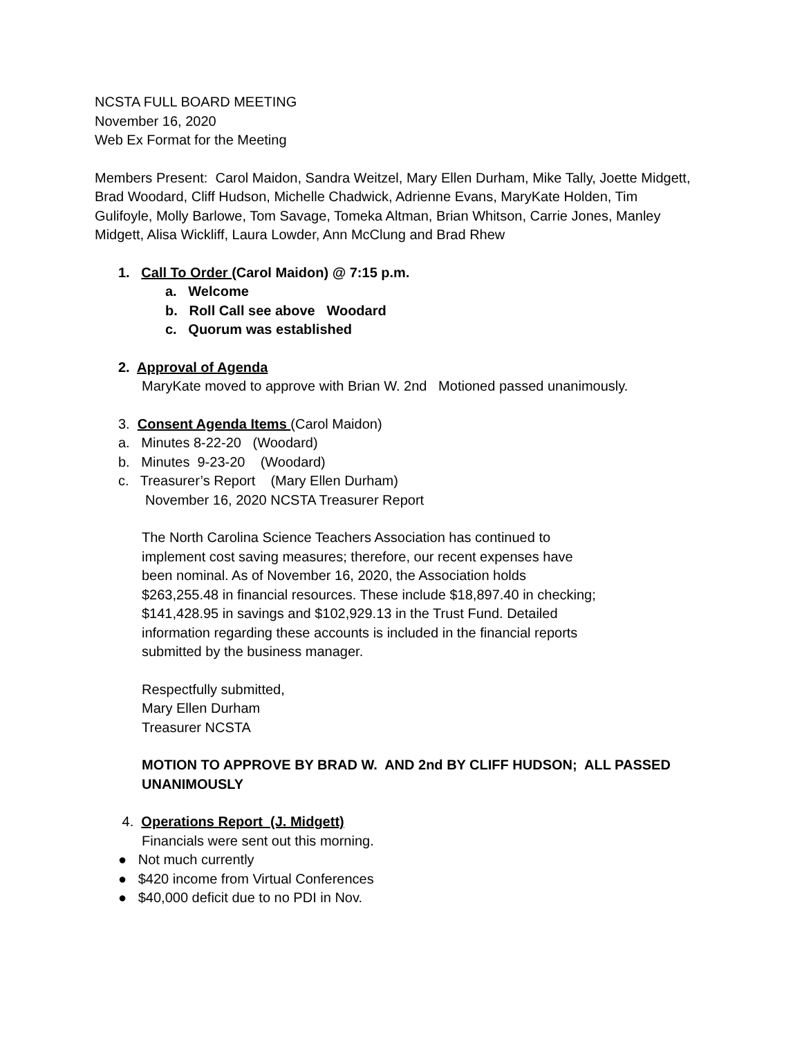NCSTA FULL BOARD MEETING
November 16, 2020
Web Ex Format for the Meeting
Members Present: Carol Maidon, Sandra Weitzel, Mary Ellen Durham, Mike Tally, Joette Midgett, Brad Woodard, Cliff Hudson, Michelle Chadwick, Adrienne Evans, MaryKate Holden, Tim Gulifoyle, Molly Barlowe, Tom Savage, Tomeka Altman, Brian Whitson, Carrie Jones, Manley Midgett, Alisa Wickliff, Laura Lowder, Ann McClung and Brad Rhew
1. Call To Order (Carol Maidon) @ 7:15 p.m.
a. Welcome
b. Roll Call see above Woodard
c. Quorum was established
2. Approval of Agenda
MaryKate moved to approve with Brian W. 2nd Motioned passed unanimously.
3. Consent Agenda Items (Carol Maidon)
a. Minutes 8-22-20 (Woodard)
b. Minutes 9-23-20 (Woodard)
c. Treasurer’s Report (Mary Ellen Durham)
November 16, 2020 NCSTA Treasurer Report
The North Carolina Science Teachers Association has continued to implement cost saving measures; therefore, our recent expenses have been nominal. As of November 16, 2020, the Association holds $263,255.48 in financial resources. These include $18,897.40 in checking; $141,428.95 in savings and $102,929.13 in the Trust Fund. Detailed information regarding these accounts is included in the financial reports submitted by the business manager.
Respectfully submitted,
Mary Ellen Durham
Treasurer NCSTA
MOTION TO APPROVE BY BRAD W. AND 2nd BY CLIFF HUDSON; ALL PASSED UNANIMOUSLY
4. Operations Report (J. Midgett)
Financials were sent out this morning.
● Not much currently
● $420 income from Virtual Conferences
● $40,000 deficit due to no PDI in Nov.